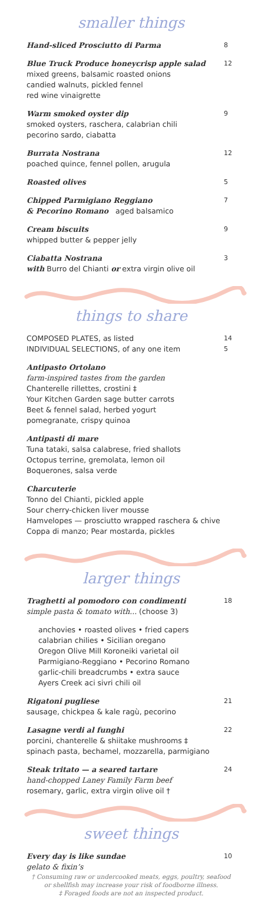smaller things
Hand-sliced Prosciutto di Parma 8
Blue Truck Produce honeycrisp apple salad 12
mixed greens, balsamic roasted onions
candied walnuts, pickled fennel
red wine vinaigrette
Warm smoked oyster dip 9
smoked oysters, raschera, calabrian chili
pecorino sardo, ciabatta
Burrata Nostrana 12
poached quince, fennel pollen, arugula
Roasted olives 5
Chipped Parmigiano Reggiano 7
& Pecorino Romano aged balsamico
Cream biscuits 9
whipped butter & pepper jelly
Ciabatta Nostrana 3
with Burro del Chianti or extra virgin olive oil
things to share
COMPOSED PLATES, as listed 14
INDIVIDUAL SELECTIONS, of any one item 5
Antipasto Ortolano
farm-inspired tastes from the garden
Chanterelle rillettes, crostini ‡
Your Kitchen Garden sage butter carrots
Beet & fennel salad, herbed yogurt
pomegranate, crispy quinoa
Antipasti di mare
Tuna tataki, salsa calabrese, fried shallots
Octopus terrine, gremolata, lemon oil
Boquerones, salsa verde
Charcuterie
Tonno del Chianti, pickled apple
Sour cherry-chicken liver mousse
Hamvelopes — prosciutto wrapped raschera & chive
Coppa di manzo; Pear mostarda, pickles
larger things
Traghetti al pomodoro con condimenti 18
simple pasta & tomato with... (choose 3)
anchovies • roasted olives • fried capers
calabrian chilies • Sicilian oregano
Oregon Olive Mill Koroneiki varietal oil
Parmigiano-Reggiano • Pecorino Romano
garlic-chili breadcrumbs • extra sauce
Ayers Creek aci sivri chili oil
Rigatoni pugliese 21
sausage, chickpea & kale ragù, pecorino
Lasagne verdi al funghi 22
porcini, chanterelle & shiitake mushrooms ‡
spinach pasta, bechamel, mozzarella, parmigiano
Steak tritato — a seared tartare 24
hand-chopped Laney Family Farm beef
rosemary, garlic, extra virgin olive oil †
sweet things
Every day is like sundae 10
gelato & fixin’s
† Consuming raw or undercooked meats, eggs, poultry, seafood
or shellfish may increase your risk of foodborne illness.
‡ Foraged foods are not an inspected product.